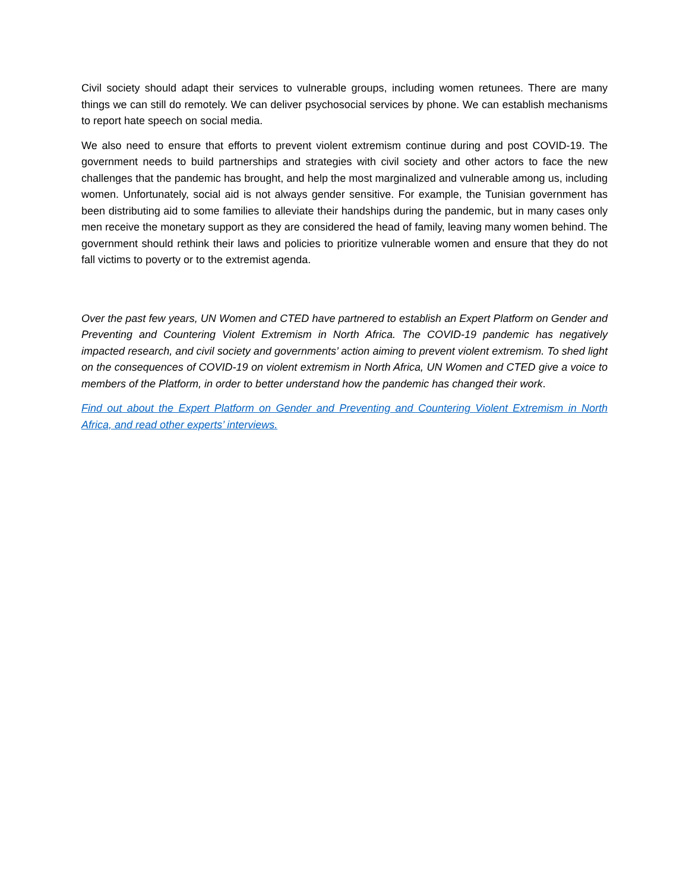Civil society should adapt their services to vulnerable groups, including women retunees. There are many things we can still do remotely. We can deliver psychosocial services by phone. We can establish mechanisms to report hate speech on social media.
We also need to ensure that efforts to prevent violent extremism continue during and post COVID-19. The government needs to build partnerships and strategies with civil society and other actors to face the new challenges that the pandemic has brought, and help the most marginalized and vulnerable among us, including women. Unfortunately, social aid is not always gender sensitive. For example, the Tunisian government has been distributing aid to some families to alleviate their handships during the pandemic, but in many cases only men receive the monetary support as they are considered the head of family, leaving many women behind. The government should rethink their laws and policies to prioritize vulnerable women and ensure that they do not fall victims to poverty or to the extremist agenda.
Over the past few years, UN Women and CTED have partnered to establish an Expert Platform on Gender and Preventing and Countering Violent Extremism in North Africa. The COVID-19 pandemic has negatively impacted research, and civil society and governments’ action aiming to prevent violent extremism. To shed light on the consequences of COVID-19 on violent extremism in North Africa, UN Women and CTED give a voice to members of the Platform, in order to better understand how the pandemic has changed their work.
Find out about the Expert Platform on Gender and Preventing and Countering Violent Extremism in North Africa, and read other experts’ interviews.